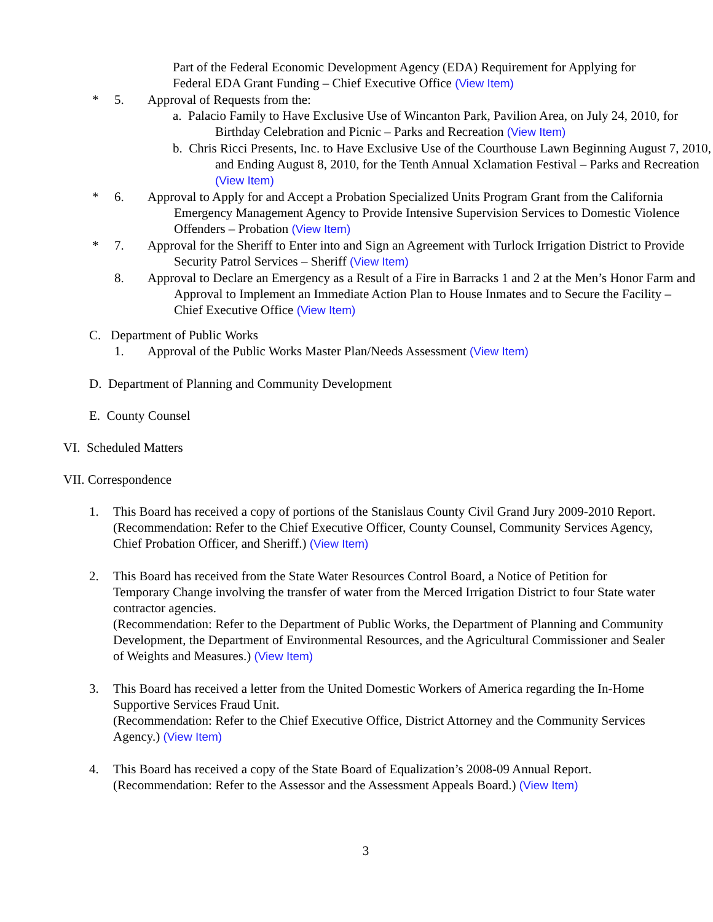Part of the Federal Economic Development Agency (EDA) Requirement for Applying for Federal EDA Grant Funding – Chief Executive Office (View Item)
* 5. Approval of Requests from the:
a. Palacio Family to Have Exclusive Use of Wincanton Park, Pavilion Area, on July 24, 2010, for Birthday Celebration and Picnic – Parks and Recreation (View Item)
b. Chris Ricci Presents, Inc. to Have Exclusive Use of the Courthouse Lawn Beginning August 7, 2010, and Ending August 8, 2010, for the Tenth Annual Xclamation Festival – Parks and Recreation (View Item)
* 6. Approval to Apply for and Accept a Probation Specialized Units Program Grant from the California Emergency Management Agency to Provide Intensive Supervision Services to Domestic Violence Offenders – Probation (View Item)
* 7. Approval for the Sheriff to Enter into and Sign an Agreement with Turlock Irrigation District to Provide Security Patrol Services – Sheriff (View Item)
8. Approval to Declare an Emergency as a Result of a Fire in Barracks 1 and 2 at the Men’s Honor Farm and Approval to Implement an Immediate Action Plan to House Inmates and to Secure the Facility – Chief Executive Office (View Item)
C. Department of Public Works
1. Approval of the Public Works Master Plan/Needs Assessment (View Item)
D. Department of Planning and Community Development
E. County Counsel
VI. Scheduled Matters
VII. Correspondence
1. This Board has received a copy of portions of the Stanislaus County Civil Grand Jury 2009-2010 Report.
(Recommendation: Refer to the Chief Executive Officer, County Counsel, Community Services Agency, Chief Probation Officer, and Sheriff.) (View Item)
2. This Board has received from the State Water Resources Control Board, a Notice of Petition for Temporary Change involving the transfer of water from the Merced Irrigation District to four State water contractor agencies.
(Recommendation: Refer to the Department of Public Works, the Department of Planning and Community Development, the Department of Environmental Resources, and the Agricultural Commissioner and Sealer of Weights and Measures.) (View Item)
3. This Board has received a letter from the United Domestic Workers of America regarding the In-Home Supportive Services Fraud Unit.
(Recommendation: Refer to the Chief Executive Office, District Attorney and the Community Services Agency.) (View Item)
4. This Board has received a copy of the State Board of Equalization’s 2008-09 Annual Report.
(Recommendation: Refer to the Assessor and the Assessment Appeals Board.) (View Item)
3